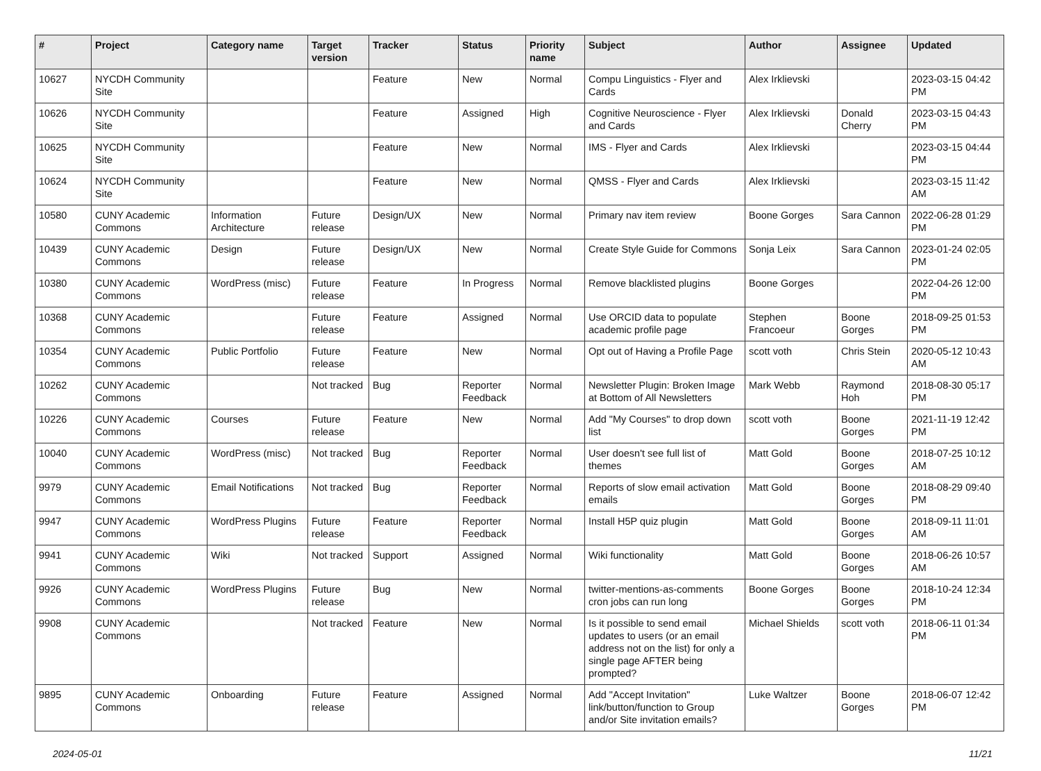| # | Project | Category name | Target version | Tracker | Status | Priority name | Subject | Author | Assignee | Updated |
| --- | --- | --- | --- | --- | --- | --- | --- | --- | --- | --- |
| 10627 | NYCDH Community Site | | | Feature | New | Normal | Compu Linguistics - Flyer and Cards | Alex Irklievski | | 2023-03-15 04:42 PM |
| 10626 | NYCDH Community Site | | | Feature | Assigned | High | Cognitive Neuroscience - Flyer and Cards | Alex Irklievski | Donald Cherry | 2023-03-15 04:43 PM |
| 10625 | NYCDH Community Site | | | Feature | New | Normal | IMS - Flyer and Cards | Alex Irklievski | | 2023-03-15 04:44 PM |
| 10624 | NYCDH Community Site | | | Feature | New | Normal | QMSS - Flyer and Cards | Alex Irklievski | | 2023-03-15 11:42 AM |
| 10580 | CUNY Academic Commons | Information Architecture | Future release | Design/UX | New | Normal | Primary nav item review | Boone Gorges | Sara Cannon | 2022-06-28 01:29 PM |
| 10439 | CUNY Academic Commons | Design | Future release | Design/UX | New | Normal | Create Style Guide for Commons | Sonja Leix | Sara Cannon | 2023-01-24 02:05 PM |
| 10380 | CUNY Academic Commons | WordPress (misc) | Future release | Feature | In Progress | Normal | Remove blacklisted plugins | Boone Gorges | | 2022-04-26 12:00 PM |
| 10368 | CUNY Academic Commons | | Future release | Feature | Assigned | Normal | Use ORCID data to populate academic profile page | Stephen Francoeur | Boone Gorges | 2018-09-25 01:53 PM |
| 10354 | CUNY Academic Commons | Public Portfolio | Future release | Feature | New | Normal | Opt out of Having a Profile Page | scott voth | Chris Stein | 2020-05-12 10:43 AM |
| 10262 | CUNY Academic Commons | | Not tracked | Bug | Reporter Feedback | Normal | Newsletter Plugin: Broken Image at Bottom of All Newsletters | Mark Webb | Raymond Hoh | 2018-08-30 05:17 PM |
| 10226 | CUNY Academic Commons | Courses | Future release | Feature | New | Normal | Add "My Courses" to drop down list | scott voth | Boone Gorges | 2021-11-19 12:42 PM |
| 10040 | CUNY Academic Commons | WordPress (misc) | Not tracked | Bug | Reporter Feedback | Normal | User doesn't see full list of themes | Matt Gold | Boone Gorges | 2018-07-25 10:12 AM |
| 9979 | CUNY Academic Commons | Email Notifications | Not tracked | Bug | Reporter Feedback | Normal | Reports of slow email activation emails | Matt Gold | Boone Gorges | 2018-08-29 09:40 PM |
| 9947 | CUNY Academic Commons | WordPress Plugins | Future release | Feature | Reporter Feedback | Normal | Install H5P quiz plugin | Matt Gold | Boone Gorges | 2018-09-11 11:01 AM |
| 9941 | CUNY Academic Commons | Wiki | Not tracked | Support | Assigned | Normal | Wiki functionality | Matt Gold | Boone Gorges | 2018-06-26 10:57 AM |
| 9926 | CUNY Academic Commons | WordPress Plugins | Future release | Bug | New | Normal | twitter-mentions-as-comments cron jobs can run long | Boone Gorges | Boone Gorges | 2018-10-24 12:34 PM |
| 9908 | CUNY Academic Commons | | Not tracked | Feature | New | Normal | Is it possible to send email updates to users (or an email address not on the list) for only a single page AFTER being prompted? | Michael Shields | scott voth | 2018-06-11 01:34 PM |
| 9895 | CUNY Academic Commons | Onboarding | Future release | Feature | Assigned | Normal | Add "Accept Invitation" link/button/function to Group and/or Site invitation emails? | Luke Waltzer | Boone Gorges | 2018-06-07 12:42 PM |
2024-05-01 11/21